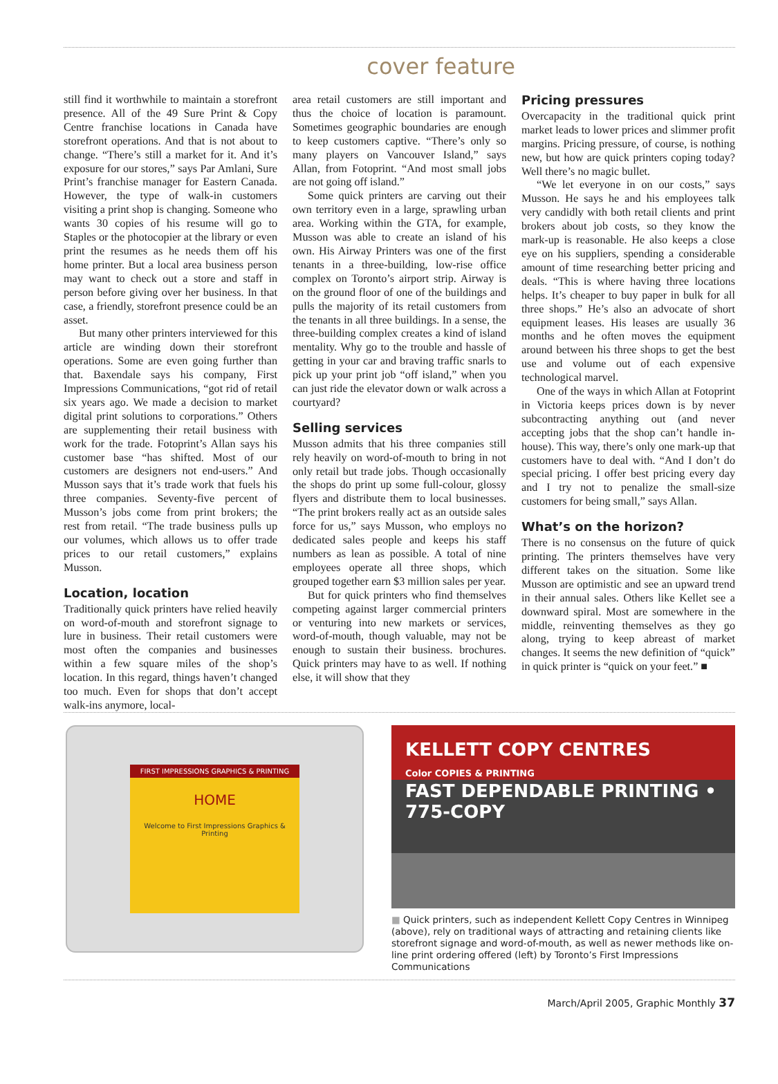cover feature
still find it worthwhile to maintain a storefront presence. All of the 49 Sure Print & Copy Centre franchise locations in Canada have storefront operations. And that is not about to change. “There’s still a market for it. And it’s exposure for our stores,” says Par Amlani, Sure Print’s franchise manager for Eastern Canada. However, the type of walk-in customers visiting a print shop is changing. Someone who wants 30 copies of his resume will go to Staples or the photocopier at the library or even print the resumes as he needs them off his home printer. But a local area business person may want to check out a store and staff in person before giving over her business. In that case, a friendly, storefront presence could be an asset.
But many other printers interviewed for this article are winding down their storefront operations. Some are even going further than that. Baxendale says his company, First Impressions Communications, “got rid of retail six years ago. We made a decision to market digital print solutions to corporations.” Others are supplementing their retail business with work for the trade. Fotoprint’s Allan says his customer base “has shifted. Most of our customers are designers not end-users.” And Musson says that it’s trade work that fuels his three companies. Seventy-five percent of Musson’s jobs come from print brokers; the rest from retail. “The trade business pulls up our volumes, which allows us to offer trade prices to our retail customers,” explains Musson.
Location, location
Traditionally quick printers have relied heavily on word-of-mouth and storefront signage to lure in business. Their retail customers were most often the companies and businesses within a few square miles of the shop’s location. In this regard, things haven’t changed too much. Even for shops that don’t accept walk-ins anymore, local-
area retail customers are still important and thus the choice of location is paramount. Sometimes geographic boundaries are enough to keep customers captive. “There’s only so many players on Vancouver Island,” says Allan, from Fotoprint. “And most small jobs are not going off island.”
Some quick printers are carving out their own territory even in a large, sprawling urban area. Working within the GTA, for example, Musson was able to create an island of his own. His Airway Printers was one of the first tenants in a three-building, low-rise office complex on Toronto’s airport strip. Airway is on the ground floor of one of the buildings and pulls the majority of its retail customers from the tenants in all three buildings. In a sense, the three-building complex creates a kind of island mentality. Why go to the trouble and hassle of getting in your car and braving traffic snarls to pick up your print job “off island,” when you can just ride the elevator down or walk across a courtyard?
Selling services
Musson admits that his three companies still rely heavily on word-of-mouth to bring in not only retail but trade jobs. Though occasionally the shops do print up some full-colour, glossy flyers and distribute them to local businesses. “The print brokers really act as an outside sales force for us,” says Musson, who employs no dedicated sales people and keeps his staff numbers as lean as possible. A total of nine employees operate all three shops, which grouped together earn $3 million sales per year.
But for quick printers who find themselves competing against larger commercial printers or venturing into new markets or services, word-of-mouth, though valuable, may not be enough to sustain their business. brochures. Quick printers may have to as well. If nothing else, it will show that they
Pricing pressures
Overcapacity in the traditional quick print market leads to lower prices and slimmer profit margins. Pricing pressure, of course, is nothing new, but how are quick printers coping today? Well there’s no magic bullet.
“We let everyone in on our costs,” says Musson. He says he and his employees talk very candidly with both retail clients and print brokers about job costs, so they know the mark-up is reasonable. He also keeps a close eye on his suppliers, spending a considerable amount of time researching better pricing and deals. “This is where having three locations helps. It’s cheaper to buy paper in bulk for all three shops.” He’s also an advocate of short equipment leases. His leases are usually 36 months and he often moves the equipment around between his three shops to get the best use and volume out of each expensive technological marvel.
One of the ways in which Allan at Fotoprint in Victoria keeps prices down is by never subcontracting anything out (and never accepting jobs that the shop can’t handle in-house). This way, there’s only one mark-up that customers have to deal with. “And I don’t do special pricing. I offer best pricing every day and I try not to penalize the small-size customers for being small,” says Allan.
What’s on the horizon?
There is no consensus on the future of quick printing. The printers themselves have very different takes on the situation. Some like Musson are optimistic and see an upward trend in their annual sales. Others like Kellet see a downward spiral. Most are somewhere in the middle, reinventing themselves as they go along, trying to keep abreast of market changes. It seems the new definition of “quick” in quick printer is “quick on your feet.” ■
FIRST IMPRESSIONS GRAPHICS & PRINTING
HOME
Welcome to First Impressions Graphics & Printing
KELLETT COPY CENTRES
Color COPIES & PRINTING
FAST DEPENDABLE PRINTING • 775-COPY
■ Quick printers, such as independent Kellett Copy Centres in Winnipeg (above), rely on traditional ways of attracting and retaining clients like storefront signage and word-of-mouth, as well as newer methods like on-line print ordering offered (left) by Toronto’s First Impressions Communications
March/April 2005, Graphic Monthly 37